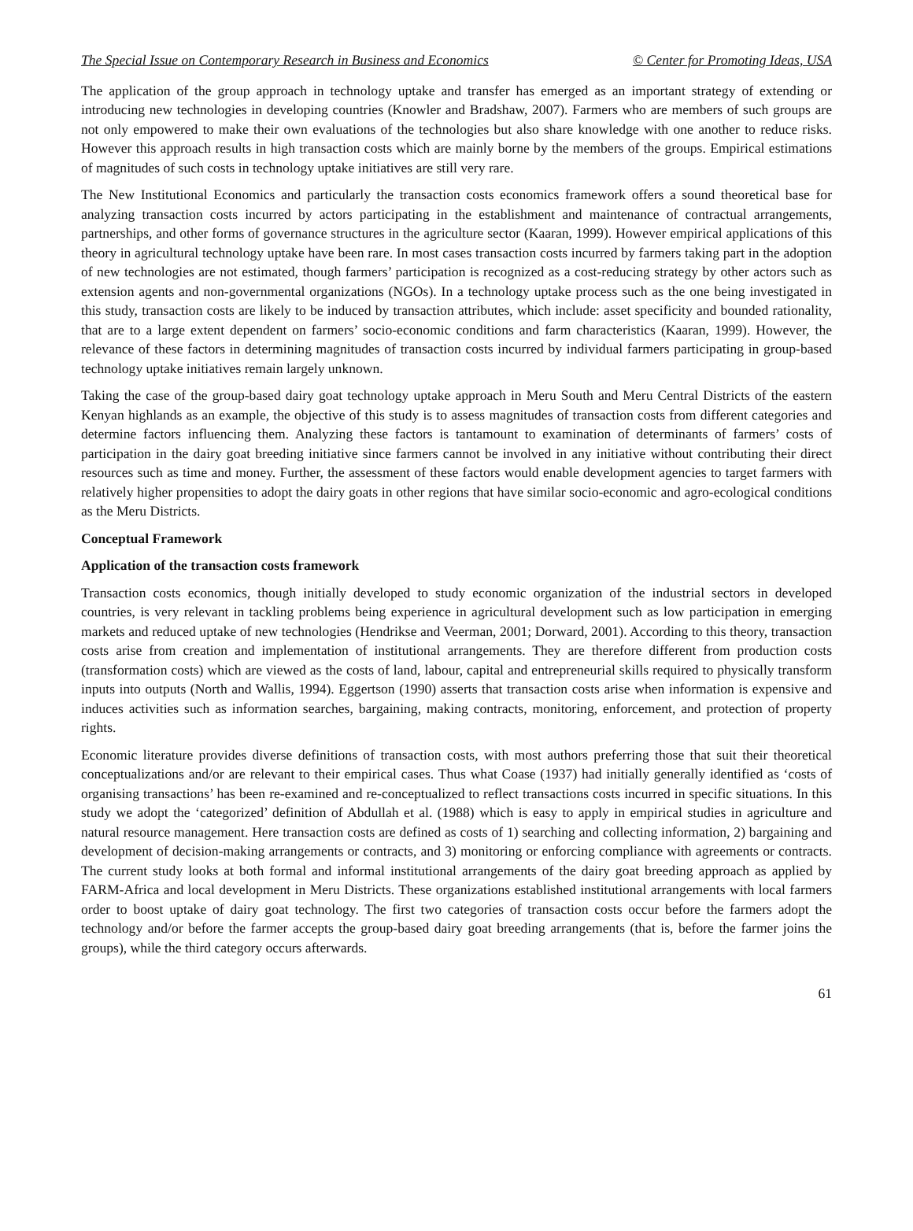The Special Issue on Contemporary Research in Business and Economics © Center for Promoting Ideas, USA
The application of the group approach in technology uptake and transfer has emerged as an important strategy of extending or introducing new technologies in developing countries (Knowler and Bradshaw, 2007). Farmers who are members of such groups are not only empowered to make their own evaluations of the technologies but also share knowledge with one another to reduce risks. However this approach results in high transaction costs which are mainly borne by the members of the groups. Empirical estimations of magnitudes of such costs in technology uptake initiatives are still very rare.
The New Institutional Economics and particularly the transaction costs economics framework offers a sound theoretical base for analyzing transaction costs incurred by actors participating in the establishment and maintenance of contractual arrangements, partnerships, and other forms of governance structures in the agriculture sector (Kaaran, 1999). However empirical applications of this theory in agricultural technology uptake have been rare. In most cases transaction costs incurred by farmers taking part in the adoption of new technologies are not estimated, though farmers’ participation is recognized as a cost-reducing strategy by other actors such as extension agents and non-governmental organizations (NGOs). In a technology uptake process such as the one being investigated in this study, transaction costs are likely to be induced by transaction attributes, which include: asset specificity and bounded rationality, that are to a large extent dependent on farmers’ socio-economic conditions and farm characteristics (Kaaran, 1999). However, the relevance of these factors in determining magnitudes of transaction costs incurred by individual farmers participating in group-based technology uptake initiatives remain largely unknown.
Taking the case of the group-based dairy goat technology uptake approach in Meru South and Meru Central Districts of the eastern Kenyan highlands as an example, the objective of this study is to assess magnitudes of transaction costs from different categories and determine factors influencing them. Analyzing these factors is tantamount to examination of determinants of farmers’ costs of participation in the dairy goat breeding initiative since farmers cannot be involved in any initiative without contributing their direct resources such as time and money. Further, the assessment of these factors would enable development agencies to target farmers with relatively higher propensities to adopt the dairy goats in other regions that have similar socio-economic and agro-ecological conditions as the Meru Districts.
Conceptual Framework
Application of the transaction costs framework
Transaction costs economics, though initially developed to study economic organization of the industrial sectors in developed countries, is very relevant in tackling problems being experience in agricultural development such as low participation in emerging markets and reduced uptake of new technologies (Hendrikse and Veerman, 2001; Dorward, 2001). According to this theory, transaction costs arise from creation and implementation of institutional arrangements. They are therefore different from production costs (transformation costs) which are viewed as the costs of land, labour, capital and entrepreneurial skills required to physically transform inputs into outputs (North and Wallis, 1994). Eggertson (1990) asserts that transaction costs arise when information is expensive and induces activities such as information searches, bargaining, making contracts, monitoring, enforcement, and protection of property rights.
Economic literature provides diverse definitions of transaction costs, with most authors preferring those that suit their theoretical conceptualizations and/or are relevant to their empirical cases. Thus what Coase (1937) had initially generally identified as ‘costs of organising transactions’ has been re-examined and re-conceptualized to reflect transactions costs incurred in specific situations. In this study we adopt the ‘categorized’ definition of Abdullah et al. (1988) which is easy to apply in empirical studies in agriculture and natural resource management. Here transaction costs are defined as costs of 1) searching and collecting information, 2) bargaining and development of decision-making arrangements or contracts, and 3) monitoring or enforcing compliance with agreements or contracts. The current study looks at both formal and informal institutional arrangements of the dairy goat breeding approach as applied by FARM-Africa and local development in Meru Districts. These organizations established institutional arrangements with local farmers order to boost uptake of dairy goat technology. The first two categories of transaction costs occur before the farmers adopt the technology and/or before the farmer accepts the group-based dairy goat breeding arrangements (that is, before the farmer joins the groups), while the third category occurs afterwards.
61